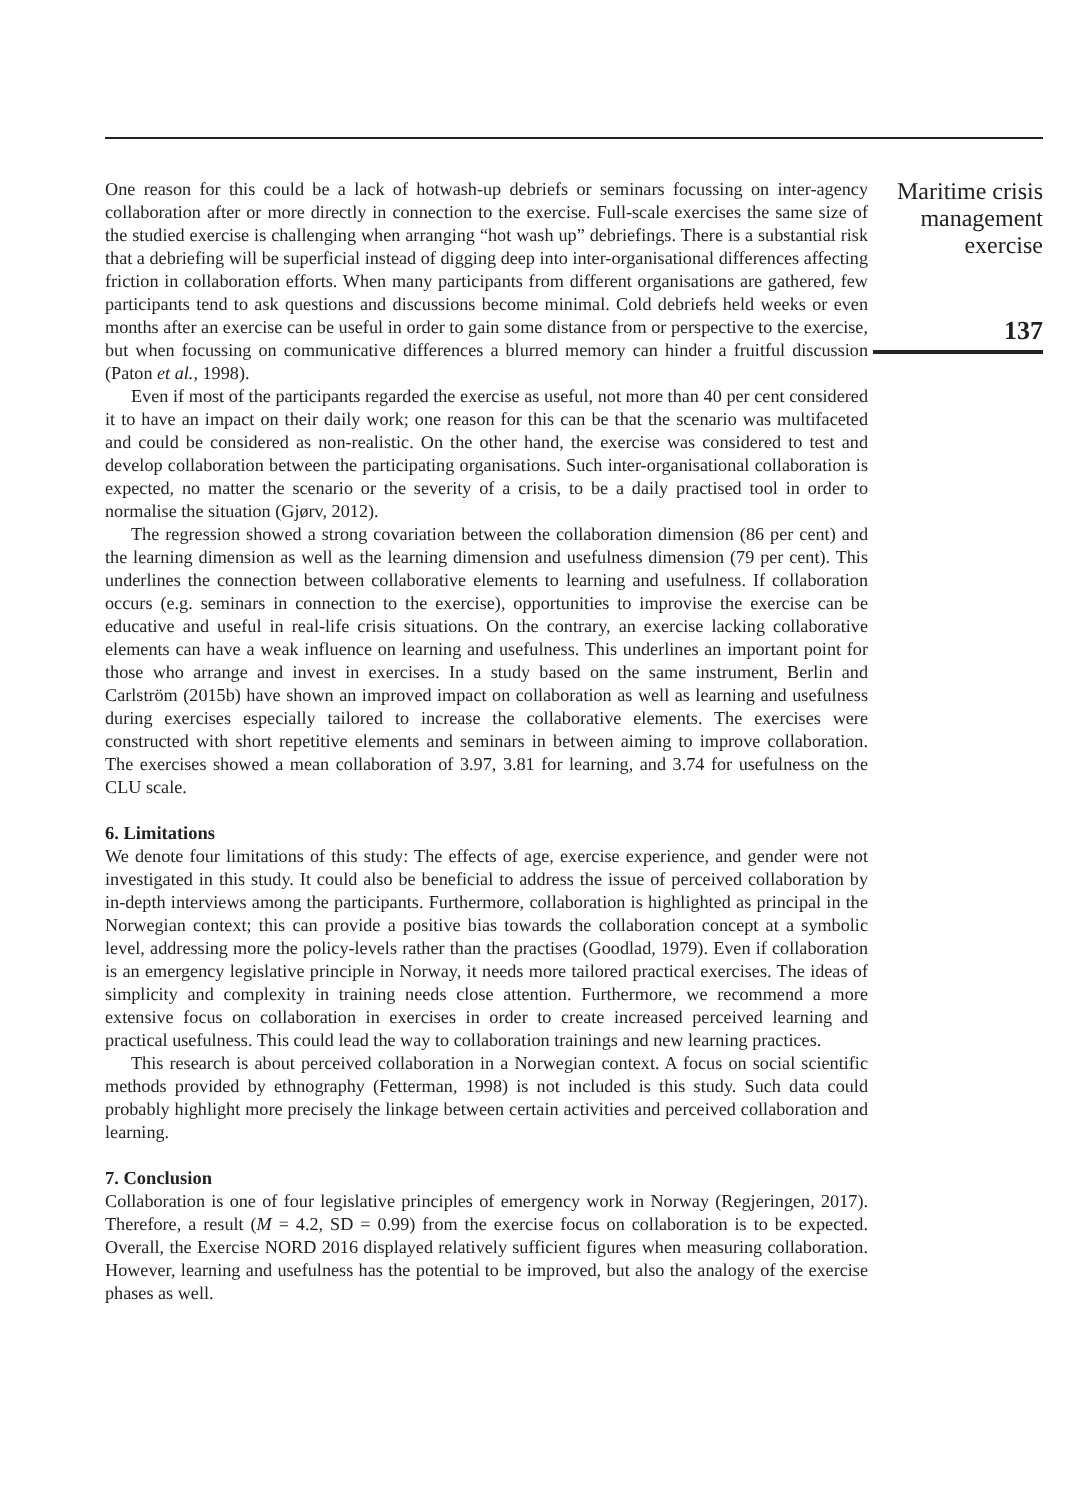One reason for this could be a lack of hotwash-up debriefs or seminars focussing on inter-agency collaboration after or more directly in connection to the exercise. Full-scale exercises the same size of the studied exercise is challenging when arranging “hot wash up” debriefings. There is a substantial risk that a debriefing will be superficial instead of digging deep into inter-organisational differences affecting friction in collaboration efforts. When many participants from different organisations are gathered, few participants tend to ask questions and discussions become minimal. Cold debriefs held weeks or even months after an exercise can be useful in order to gain some distance from or perspective to the exercise, but when focussing on communicative differences a blurred memory can hinder a fruitful discussion (Paton et al., 1998).
Even if most of the participants regarded the exercise as useful, not more than 40 per cent considered it to have an impact on their daily work; one reason for this can be that the scenario was multifaceted and could be considered as non-realistic. On the other hand, the exercise was considered to test and develop collaboration between the participating organisations. Such inter-organisational collaboration is expected, no matter the scenario or the severity of a crisis, to be a daily practised tool in order to normalise the situation (Gjørv, 2012).
The regression showed a strong covariation between the collaboration dimension (86 per cent) and the learning dimension as well as the learning dimension and usefulness dimension (79 per cent). This underlines the connection between collaborative elements to learning and usefulness. If collaboration occurs (e.g. seminars in connection to the exercise), opportunities to improvise the exercise can be educative and useful in real-life crisis situations. On the contrary, an exercise lacking collaborative elements can have a weak influence on learning and usefulness. This underlines an important point for those who arrange and invest in exercises. In a study based on the same instrument, Berlin and Carlström (2015b) have shown an improved impact on collaboration as well as learning and usefulness during exercises especially tailored to increase the collaborative elements. The exercises were constructed with short repetitive elements and seminars in between aiming to improve collaboration. The exercises showed a mean collaboration of 3.97, 3.81 for learning, and 3.74 for usefulness on the CLU scale.
6. Limitations
We denote four limitations of this study: The effects of age, exercise experience, and gender were not investigated in this study. It could also be beneficial to address the issue of perceived collaboration by in-depth interviews among the participants. Furthermore, collaboration is highlighted as principal in the Norwegian context; this can provide a positive bias towards the collaboration concept at a symbolic level, addressing more the policy-levels rather than the practises (Goodlad, 1979). Even if collaboration is an emergency legislative principle in Norway, it needs more tailored practical exercises. The ideas of simplicity and complexity in training needs close attention. Furthermore, we recommend a more extensive focus on collaboration in exercises in order to create increased perceived learning and practical usefulness. This could lead the way to collaboration trainings and new learning practices.
This research is about perceived collaboration in a Norwegian context. A focus on social scientific methods provided by ethnography (Fetterman, 1998) is not included is this study. Such data could probably highlight more precisely the linkage between certain activities and perceived collaboration and learning.
7. Conclusion
Collaboration is one of four legislative principles of emergency work in Norway (Regjeringen, 2017). Therefore, a result (M = 4.2, SD = 0.99) from the exercise focus on collaboration is to be expected. Overall, the Exercise NORD 2016 displayed relatively sufficient figures when measuring collaboration. However, learning and usefulness has the potential to be improved, but also the analogy of the exercise phases as well.
Maritime crisis
management
exercise
137